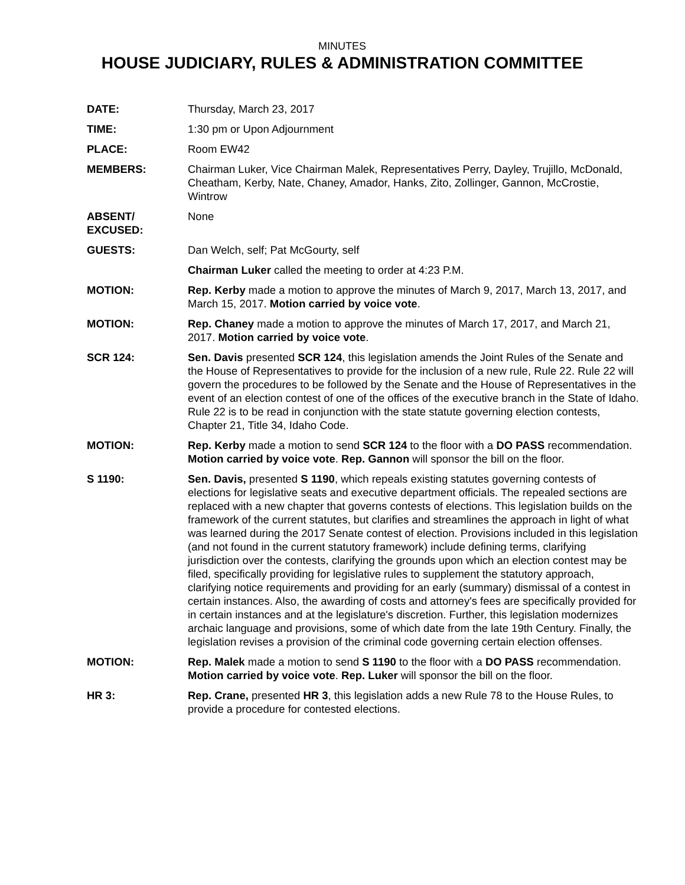MINUTES
HOUSE JUDICIARY, RULES & ADMINISTRATION COMMITTEE
DATE: Thursday, March 23, 2017
TIME: 1:30 pm or Upon Adjournment
PLACE: Room EW42
MEMBERS: Chairman Luker, Vice Chairman Malek, Representatives Perry, Dayley, Trujillo, McDonald, Cheatham, Kerby, Nate, Chaney, Amador, Hanks, Zito, Zollinger, Gannon, McCrostie, Wintrow
ABSENT/
EXCUSED:
None
GUESTS: Dan Welch, self; Pat McGourty, self
Chairman Luker called the meeting to order at 4:23 P.M.
MOTION: Rep. Kerby made a motion to approve the minutes of March 9, 2017, March 13, 2017, and March 15, 2017. Motion carried by voice vote.
MOTION: Rep. Chaney made a motion to approve the minutes of March 17, 2017, and March 21, 2017. Motion carried by voice vote.
SCR 124: Sen. Davis presented SCR 124, this legislation amends the Joint Rules of the Senate and the House of Representatives to provide for the inclusion of a new rule, Rule 22. Rule 22 will govern the procedures to be followed by the Senate and the House of Representatives in the event of an election contest of one of the offices of the executive branch in the State of Idaho. Rule 22 is to be read in conjunction with the state statute governing election contests, Chapter 21, Title 34, Idaho Code.
MOTION: Rep. Kerby made a motion to send SCR 124 to the floor with a DO PASS recommendation. Motion carried by voice vote. Rep. Gannon will sponsor the bill on the floor.
S 1190: Sen. Davis, presented S 1190, which repeals existing statutes governing contests of elections for legislative seats and executive department officials. The repealed sections are replaced with a new chapter that governs contests of elections. This legislation builds on the framework of the current statutes, but clarifies and streamlines the approach in light of what was learned during the 2017 Senate contest of election. Provisions included in this legislation (and not found in the current statutory framework) include defining terms, clarifying jurisdiction over the contests, clarifying the grounds upon which an election contest may be filed, specifically providing for legislative rules to supplement the statutory approach, clarifying notice requirements and providing for an early (summary) dismissal of a contest in certain instances. Also, the awarding of costs and attorney's fees are specifically provided for in certain instances and at the legislature's discretion. Further, this legislation modernizes archaic language and provisions, some of which date from the late 19th Century. Finally, the legislation revises a provision of the criminal code governing certain election offenses.
MOTION: Rep. Malek made a motion to send S 1190 to the floor with a DO PASS recommendation. Motion carried by voice vote. Rep. Luker will sponsor the bill on the floor.
HR 3: Rep. Crane, presented HR 3, this legislation adds a new Rule 78 to the House Rules, to provide a procedure for contested elections.